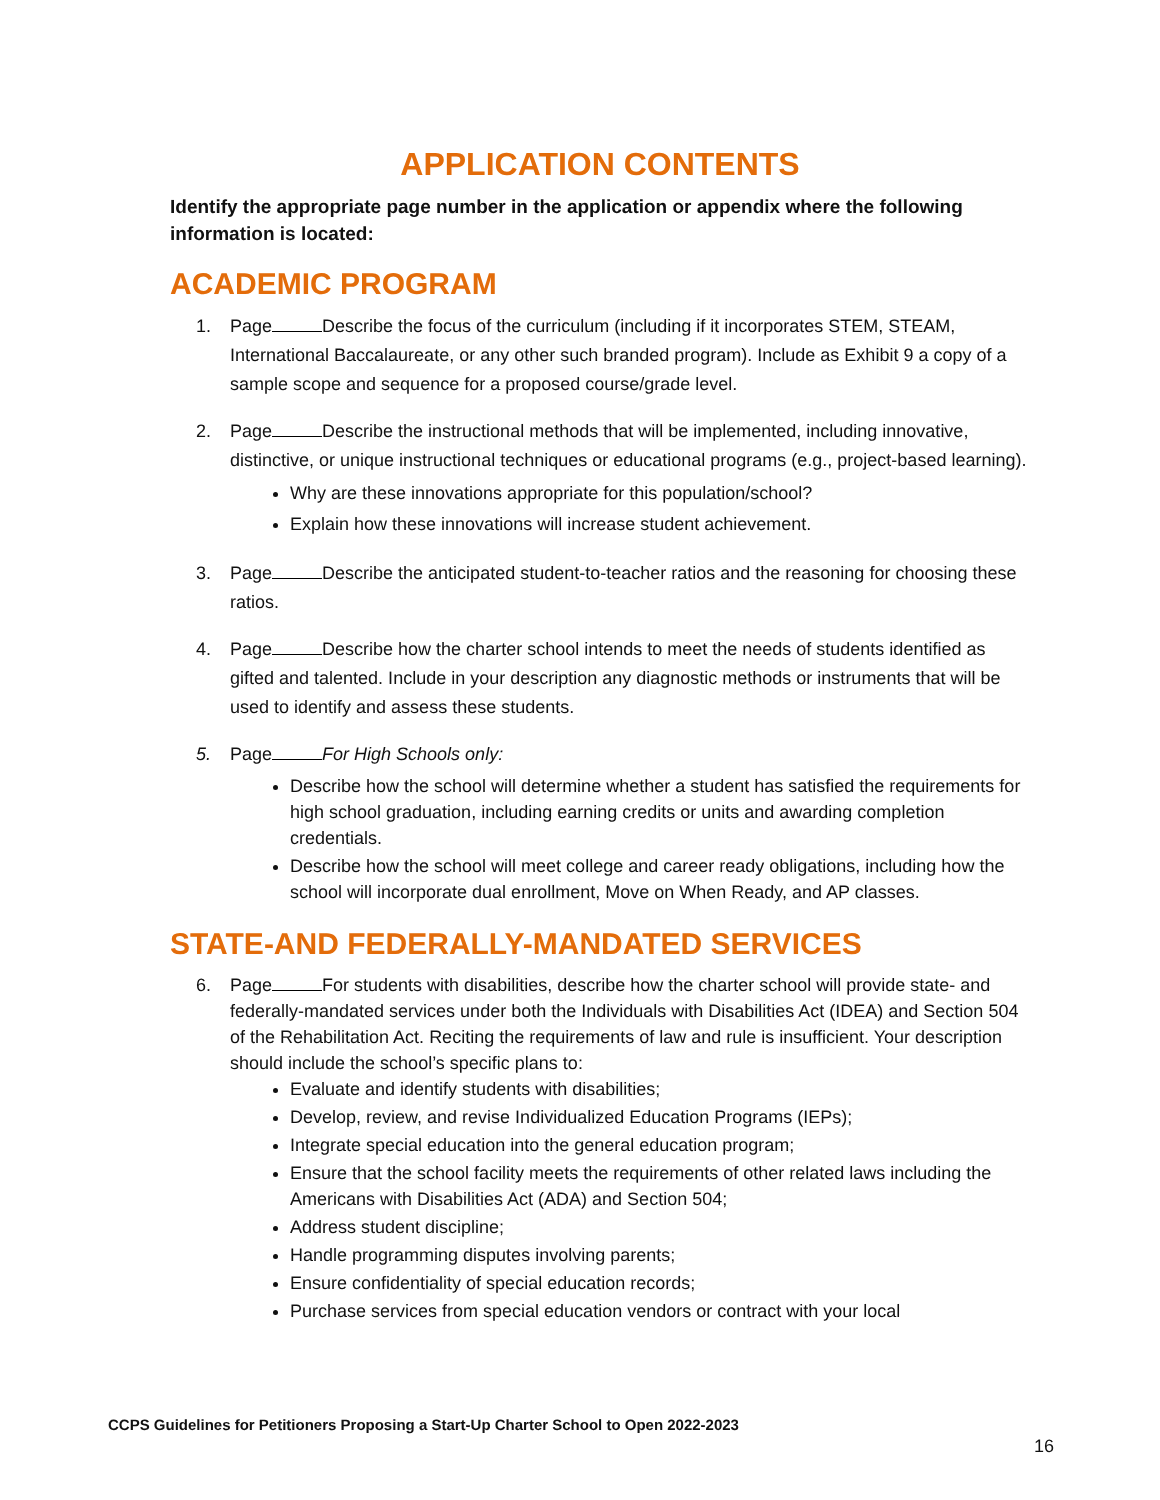APPLICATION CONTENTS
Identify the appropriate page number in the application or appendix where the following information is located:
ACADEMIC PROGRAM
1. Page Describe the focus of the curriculum (including if it incorporates STEM, STEAM, International Baccalaureate, or any other such branded program). Include as Exhibit 9 a copy of a sample scope and sequence for a proposed course/grade level.
2. Page Describe the instructional methods that will be implemented, including innovative, distinctive, or unique instructional techniques or educational programs (e.g., project-based learning).
Why are these innovations appropriate for this population/school?
Explain how these innovations will increase student achievement.
3. Page Describe the anticipated student-to-teacher ratios and the reasoning for choosing these ratios.
4. Page Describe how the charter school intends to meet the needs of students identified as gifted and talented. Include in your description any diagnostic methods or instruments that will be used to identify and assess these students.
5. Page For High Schools only:
Describe how the school will determine whether a student has satisfied the requirements for high school graduation, including earning credits or units and awarding completion credentials.
Describe how the school will meet college and career ready obligations, including how the school will incorporate dual enrollment, Move on When Ready, and AP classes.
STATE-AND FEDERALLY-MANDATED SERVICES
6. Page For students with disabilities, describe how the charter school will provide state- and federally-mandated services under both the Individuals with Disabilities Act (IDEA) and Section 504 of the Rehabilitation Act. Reciting the requirements of law and rule is insufficient. Your description should include the school’s specific plans to:
Evaluate and identify students with disabilities;
Develop, review, and revise Individualized Education Programs (IEPs);
Integrate special education into the general education program;
Ensure that the school facility meets the requirements of other related laws including the Americans with Disabilities Act (ADA) and Section 504;
Address student discipline;
Handle programming disputes involving parents;
Ensure confidentiality of special education records;
Purchase services from special education vendors or contract with your local
CCPS Guidelines for Petitioners Proposing a Start-Up Charter School to Open 2022-2023
16